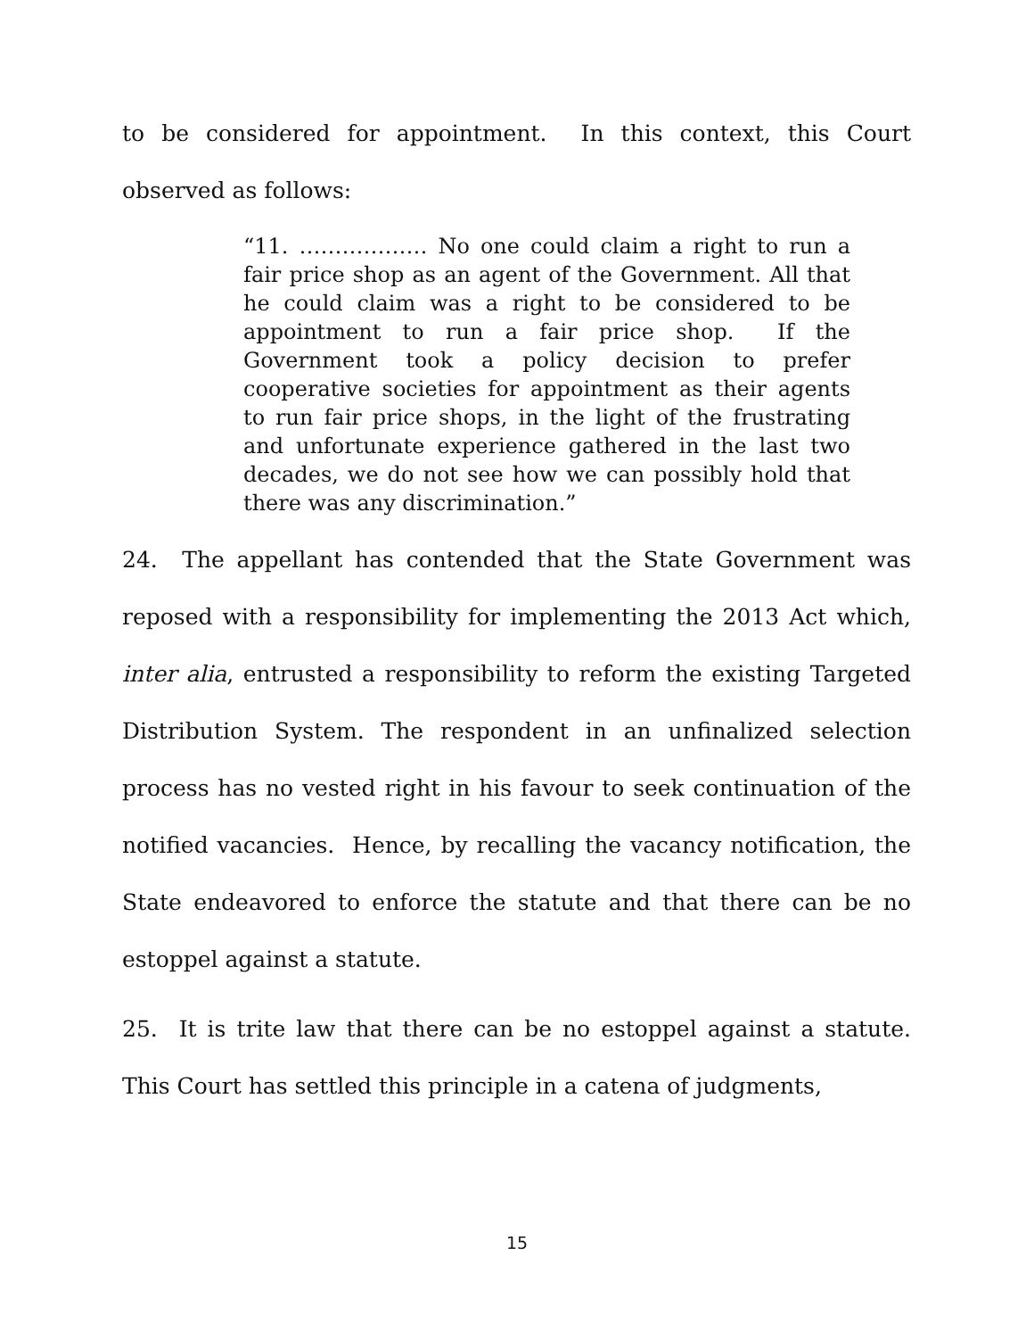to be considered for appointment. In this context, this Court observed as follows:
“11. ……………… No one could claim a right to run a fair price shop as an agent of the Government. All that he could claim was a right to be considered to be appointment to run a fair price shop. If the Government took a policy decision to prefer cooperative societies for appointment as their agents to run fair price shops, in the light of the frustrating and unfortunate experience gathered in the last two decades, we do not see how we can possibly hold that there was any discrimination.”
24. The appellant has contended that the State Government was reposed with a responsibility for implementing the 2013 Act which, inter alia, entrusted a responsibility to reform the existing Targeted Distribution System. The respondent in an unfinalized selection process has no vested right in his favour to seek continuation of the notified vacancies. Hence, by recalling the vacancy notification, the State endeavored to enforce the statute and that there can be no estoppel against a statute.
25. It is trite law that there can be no estoppel against a statute. This Court has settled this principle in a catena of judgments,
15